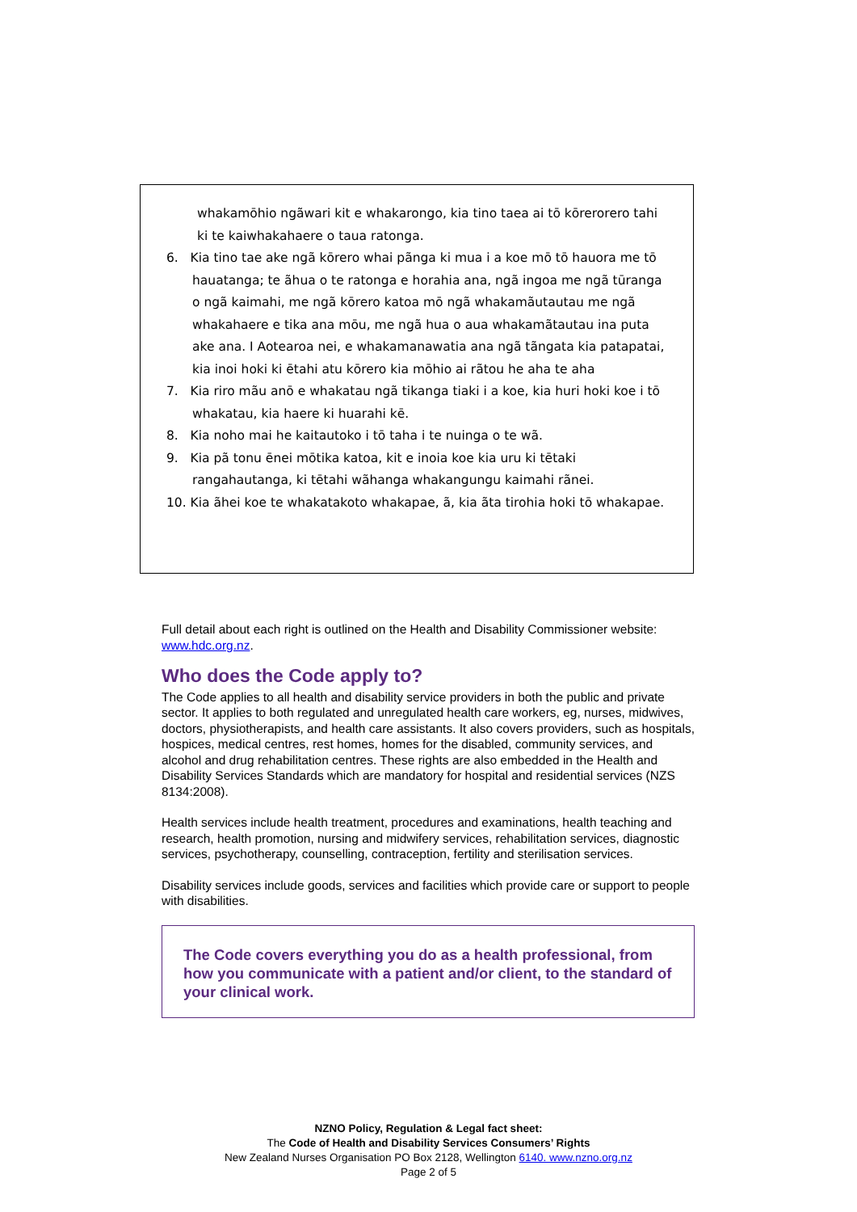whakamōhio ngãwari kit e whakarongo, kia tino taea ai tō kōrerorero tahi ki te kaiwhakahaere o taua ratonga.
6. Kia tino tae ake ngã kōrero whai pãnga ki mua i a koe mō tō hauora me tō hauatanga; te ãhua o te ratonga e horahia ana, ngã ingoa me ngã tūranga o ngã kaimahi, me ngã kōrero katoa mō ngã whakamãutautau me ngã whakahaere e tika ana mōu, me ngã hua o aua whakamãtautau ina puta ake ana. I Aotearoa nei, e whakamanawatia ana ngã tãngata kia patapatai, kia inoi hoki ki ētahi atu kōrero kia mōhio ai rãtou he aha te aha
7. Kia riro mãu anō e whakatau ngã tikanga tiaki i a koe, kia huri hoki koe i tō whakatau, kia haere ki huarahi kē.
8. Kia noho mai he kaitautoko i tō taha i te nuinga o te wã.
9. Kia pã tonu ēnei mōtika katoa, kit e inoia koe kia uru ki tētaki rangahautanga, ki tētahi wãhanga whakangungu kaimahi rãnei.
10. Kia ãhei koe te whakatakoto whakapae, ã, kia ãta tirohia hoki tō whakapae.
Full detail about each right is outlined on the Health and Disability Commissioner website: www.hdc.org.nz.
Who does the Code apply to?
The Code applies to all health and disability service providers in both the public and private sector. It applies to both regulated and unregulated health care workers, eg, nurses, midwives, doctors, physiotherapists, and health care assistants. It also covers providers, such as hospitals, hospices, medical centres, rest homes, homes for the disabled, community services, and alcohol and drug rehabilitation centres. These rights are also embedded in the Health and Disability Services Standards which are mandatory for hospital and residential services (NZS 8134:2008).
Health services include health treatment, procedures and examinations, health teaching and research, health promotion, nursing and midwifery services, rehabilitation services, diagnostic services, psychotherapy, counselling, contraception, fertility and sterilisation services.
Disability services include goods, services and facilities which provide care or support to people with disabilities.
The Code covers everything you do as a health professional, from how you communicate with a patient and/or client, to the standard of your clinical work.
NZNO Policy, Regulation & Legal fact sheet:
The Code of Health and Disability Services Consumers’ Rights
New Zealand Nurses Organisation PO Box 2128, Wellington 6140. www.nzno.org.nz
Page 2 of 5